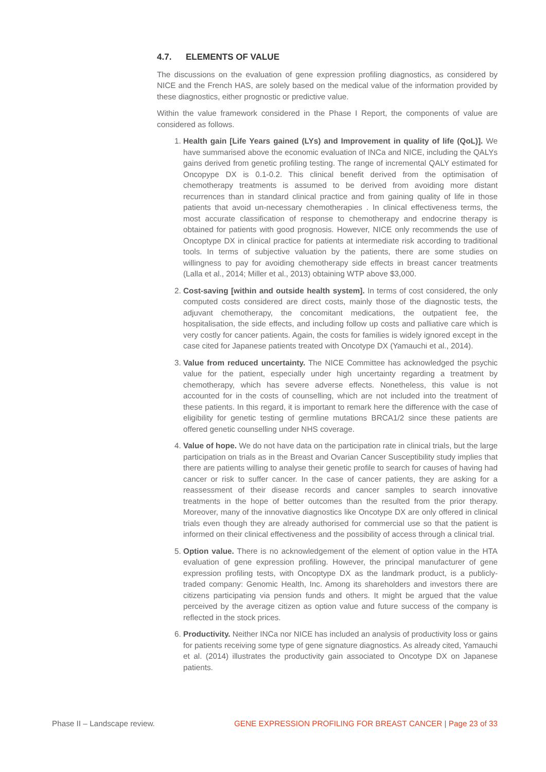4.7. ELEMENTS OF VALUE
The discussions on the evaluation of gene expression profiling diagnostics, as considered by NICE and the French HAS, are solely based on the medical value of the information provided by these diagnostics, either prognostic or predictive value.
Within the value framework considered in the Phase I Report, the components of value are considered as follows.
1. Health gain [Life Years gained (LYs) and Improvement in quality of life (QoL)]. We have summarised above the economic evaluation of INCa and NICE, including the QALYs gains derived from genetic profiling testing. The range of incremental QALY estimated for Oncopype DX is 0.1-0.2. This clinical benefit derived from the optimisation of chemotherapy treatments is assumed to be derived from avoiding more distant recurrences than in standard clinical practice and from gaining quality of life in those patients that avoid un-necessary chemotherapies . In clinical effectiveness terms, the most accurate classification of response to chemotherapy and endocrine therapy is obtained for patients with good prognosis. However, NICE only recommends the use of Oncoptype DX in clinical practice for patients at intermediate risk according to traditional tools. In terms of subjective valuation by the patients, there are some studies on willingness to pay for avoiding chemotherapy side effects in breast cancer treatments (Lalla et al., 2014; Miller et al., 2013) obtaining WTP above $3,000.
2. Cost-saving [within and outside health system]. In terms of cost considered, the only computed costs considered are direct costs, mainly those of the diagnostic tests, the adjuvant chemotherapy, the concomitant medications, the outpatient fee, the hospitalisation, the side effects, and including follow up costs and palliative care which is very costly for cancer patients. Again, the costs for families is widely ignored except in the case cited for Japanese patients treated with Oncotype DX (Yamauchi et al., 2014).
3. Value from reduced uncertainty. The NICE Committee has acknowledged the psychic value for the patient, especially under high uncertainty regarding a treatment by chemotherapy, which has severe adverse effects. Nonetheless, this value is not accounted for in the costs of counselling, which are not included into the treatment of these patients. In this regard, it is important to remark here the difference with the case of eligibility for genetic testing of germline mutations BRCA1/2 since these patients are offered genetic counselling under NHS coverage.
4. Value of hope. We do not have data on the participation rate in clinical trials, but the large participation on trials as in the Breast and Ovarian Cancer Susceptibility study implies that there are patients willing to analyse their genetic profile to search for causes of having had cancer or risk to suffer cancer. In the case of cancer patients, they are asking for a reassessment of their disease records and cancer samples to search innovative treatments in the hope of better outcomes than the resulted from the prior therapy. Moreover, many of the innovative diagnostics like Oncotype DX are only offered in clinical trials even though they are already authorised for commercial use so that the patient is informed on their clinical effectiveness and the possibility of access through a clinical trial.
5. Option value. There is no acknowledgement of the element of option value in the HTA evaluation of gene expression profiling. However, the principal manufacturer of gene expression profiling tests, with Oncoptype DX as the landmark product, is a publicly-traded company: Genomic Health, Inc. Among its shareholders and investors there are citizens participating via pension funds and others. It might be argued that the value perceived by the average citizen as option value and future success of the company is reflected in the stock prices.
6. Productivity. Neither INCa nor NICE has included an analysis of productivity loss or gains for patients receiving some type of gene signature diagnostics. As already cited, Yamauchi et al. (2014) illustrates the productivity gain associated to Oncotype DX on Japanese patients.
Phase II – Landscape review. GENE EXPRESSION PROFILING FOR BREAST CANCER | Page 23 of 33